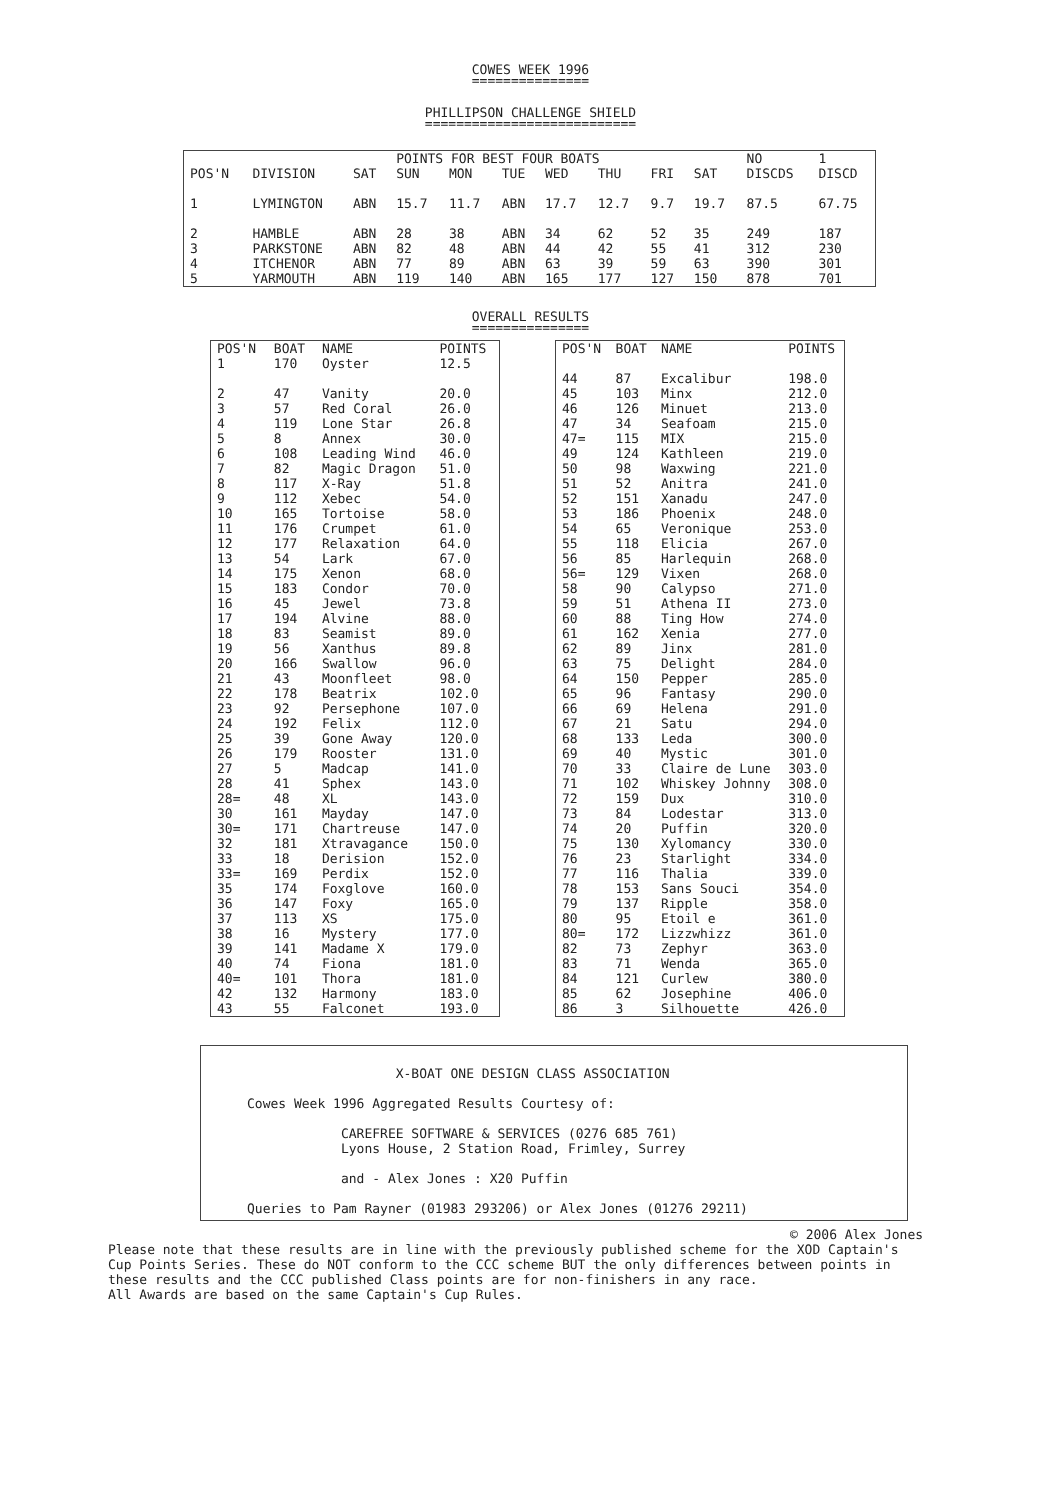COWES WEEK 1996
===============
PHILLIPSON CHALLENGE SHIELD
===========================
| | | | POINTS FOR BEST FOUR BOATS | | | | | | | NO | 1 |
| --- | --- | --- | --- | --- | --- | --- | --- | --- | --- | --- | --- |
| POS'N | DIVISION | SAT | SUN | MON | TUE | WED | THU | FRI | SAT | DISCDS | DISCD |
| 1 | LYMINGTON | ABN | 15.7 | 11.7 | ABN | 17.7 | 12.7 | 9.7 | 19.7 | 87.5 | 67.75 |
| 2 | HAMBLE | ABN | 28 | 38 | ABN | 34 | 62 | 52 | 35 | 249 | 187 |
| 3 | PARKSTONE | ABN | 82 | 48 | ABN | 44 | 42 | 55 | 41 | 312 | 230 |
| 4 | ITCHENOR | ABN | 77 | 89 | ABN | 63 | 39 | 59 | 63 | 390 | 301 |
| 5 | YARMOUTH | ABN | 119 | 140 | ABN | 165 | 177 | 127 | 150 | 878 | 701 |
OVERALL RESULTS
===============
| POS'N | BOAT | NAME | POINTS |
| --- | --- | --- | --- |
| 1 | 170 | Oyster | 12.5 |
| 2 | 47 | Vanity | 20.0 |
| 3 | 57 | Red Coral | 26.0 |
| 4 | 119 | Lone Star | 26.8 |
| 5 | 8 | Annex | 30.0 |
| 6 | 108 | Leading Wind | 46.0 |
| 7 | 82 | Magic Dragon | 51.0 |
| 8 | 117 | X-Ray | 51.8 |
| 9 | 112 | Xebec | 54.0 |
| 10 | 165 | Tortoise | 58.0 |
| 11 | 176 | Crumpet | 61.0 |
| 12 | 177 | Relaxation | 64.0 |
| 13 | 54 | Lark | 67.0 |
| 14 | 175 | Xenon | 68.0 |
| 15 | 183 | Condor | 70.0 |
| 16 | 45 | Jewel | 73.8 |
| 17 | 194 | Alvine | 88.0 |
| 18 | 83 | Seamist | 89.0 |
| 19 | 56 | Xanthus | 89.8 |
| 20 | 166 | Swallow | 96.0 |
| 21 | 43 | Moonfleet | 98.0 |
| 22 | 178 | Beatrix | 102.0 |
| 23 | 92 | Persephone | 107.0 |
| 24 | 192 | Felix | 112.0 |
| 25 | 39 | Gone Away | 120.0 |
| 26 | 179 | Rooster | 131.0 |
| 27 | 5 | Madcap | 141.0 |
| 28 | 41 | Sphex | 143.0 |
| 28= | 48 | XL | 143.0 |
| 30 | 161 | Mayday | 147.0 |
| 30= | 171 | Chartreuse | 147.0 |
| 32 | 181 | Xtravagance | 150.0 |
| 33 | 18 | Derision | 152.0 |
| 33= | 169 | Perdix | 152.0 |
| 35 | 174 | Foxglove | 160.0 |
| 36 | 147 | Foxy | 165.0 |
| 37 | 113 | XS | 175.0 |
| 38 | 16 | Mystery | 177.0 |
| 39 | 141 | Madame X | 179.0 |
| 40 | 74 | Fiona | 181.0 |
| 40= | 101 | Thora | 181.0 |
| 42 | 132 | Harmony | 183.0 |
| 43 | 55 | Falconet | 193.0 |
| POS'N | BOAT | NAME | POINTS |
| --- | --- | --- | --- |
| 44 | 87 | Excalibur | 198.0 |
| 45 | 103 | Minx | 212.0 |
| 46 | 126 | Minuet | 213.0 |
| 47 | 34 | Seafoam | 215.0 |
| 47= | 115 | MIX | 215.0 |
| 49 | 124 | Kathleen | 219.0 |
| 50 | 98 | Waxwing | 221.0 |
| 51 | 52 | Anitra | 241.0 |
| 52 | 151 | Xanadu | 247.0 |
| 53 | 186 | Phoenix | 248.0 |
| 54 | 65 | Veronique | 253.0 |
| 55 | 118 | Elicia | 267.0 |
| 56 | 85 | Harlequin | 268.0 |
| 56= | 129 | Vixen | 268.0 |
| 58 | 90 | Calypso | 271.0 |
| 59 | 51 | Athena II | 273.0 |
| 60 | 88 | Ting How | 274.0 |
| 61 | 162 | Xenia | 277.0 |
| 62 | 89 | Jinx | 281.0 |
| 63 | 75 | Delight | 284.0 |
| 64 | 150 | Pepper | 285.0 |
| 65 | 96 | Fantasy | 290.0 |
| 66 | 69 | Helena | 291.0 |
| 67 | 21 | Satu | 294.0 |
| 68 | 133 | Leda | 300.0 |
| 69 | 40 | Mystic | 301.0 |
| 70 | 33 | Claire de Lune | 303.0 |
| 71 | 102 | Whiskey Johnny | 308.0 |
| 72 | 159 | Dux | 310.0 |
| 73 | 84 | Lodestar | 313.0 |
| 74 | 20 | Puffin | 320.0 |
| 75 | 130 | Xylomancy | 330.0 |
| 76 | 23 | Starlight | 334.0 |
| 77 | 116 | Thalia | 339.0 |
| 78 | 153 | Sans Souci | 354.0 |
| 79 | 137 | Ripple | 358.0 |
| 80 | 95 | Etoil e | 361.0 |
| 80= | 172 | Lizzwhizz | 361.0 |
| 82 | 73 | Zephyr | 363.0 |
| 83 | 71 | Wenda | 365.0 |
| 84 | 121 | Curlew | 380.0 |
| 85 | 62 | Josephine | 406.0 |
| 86 | 3 | Silhouette | 426.0 |
X-BOAT ONE DESIGN CLASS ASSOCIATION Cowes Week 1996 Aggregated Results Courtesy of: CAREFREE SOFTWARE & SERVICES (0276 685 761) Lyons House, 2 Station Road, Frimley, Surrey and - Alex Jones : X20 Puffin Queries to Pam Rayner (01983 293206) or Alex Jones (01276 29211)
© 2006 Alex Jones
Please note that these results are in line with the previously published scheme for the XOD Captain's Cup Points Series. These do NOT conform to the CCC scheme BUT the only differences between points in these results and the CCC published Class points are for non-finishers in any race. All Awards are based on the same Captain's Cup Rules.